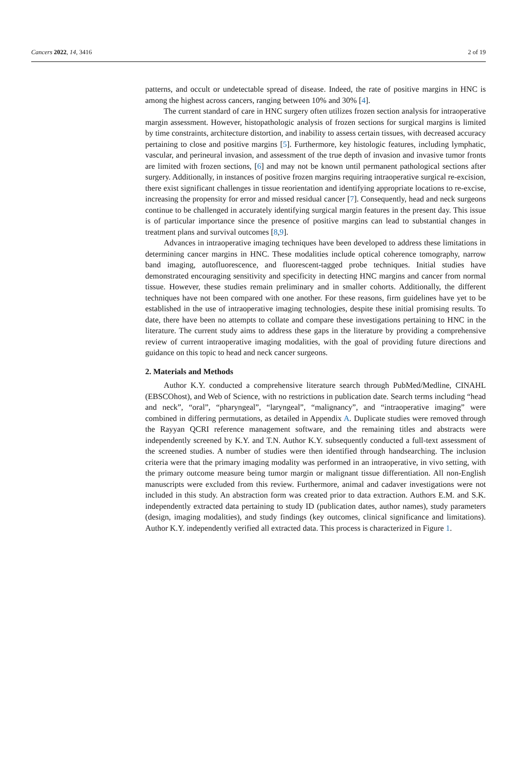Cancers 2022, 14, 3416 2 of 19
patterns, and occult or undetectable spread of disease. Indeed, the rate of positive margins in HNC is among the highest across cancers, ranging between 10% and 30% [4].
The current standard of care in HNC surgery often utilizes frozen section analysis for intraoperative margin assessment. However, histopathologic analysis of frozen sections for surgical margins is limited by time constraints, architecture distortion, and inability to assess certain tissues, with decreased accuracy pertaining to close and positive margins [5]. Furthermore, key histologic features, including lymphatic, vascular, and perineural invasion, and assessment of the true depth of invasion and invasive tumor fronts are limited with frozen sections, [6] and may not be known until permanent pathological sections after surgery. Additionally, in instances of positive frozen margins requiring intraoperative surgical re-excision, there exist significant challenges in tissue reorientation and identifying appropriate locations to re-excise, increasing the propensity for error and missed residual cancer [7]. Consequently, head and neck surgeons continue to be challenged in accurately identifying surgical margin features in the present day. This issue is of particular importance since the presence of positive margins can lead to substantial changes in treatment plans and survival outcomes [8,9].
Advances in intraoperative imaging techniques have been developed to address these limitations in determining cancer margins in HNC. These modalities include optical coherence tomography, narrow band imaging, autofluorescence, and fluorescent-tagged probe techniques. Initial studies have demonstrated encouraging sensitivity and specificity in detecting HNC margins and cancer from normal tissue. However, these studies remain preliminary and in smaller cohorts. Additionally, the different techniques have not been compared with one another. For these reasons, firm guidelines have yet to be established in the use of intraoperative imaging technologies, despite these initial promising results. To date, there have been no attempts to collate and compare these investigations pertaining to HNC in the literature. The current study aims to address these gaps in the literature by providing a comprehensive review of current intraoperative imaging modalities, with the goal of providing future directions and guidance on this topic to head and neck cancer surgeons.
2. Materials and Methods
Author K.Y. conducted a comprehensive literature search through PubMed/Medline, CINAHL (EBSCOhost), and Web of Science, with no restrictions in publication date. Search terms including “head and neck”, “oral”, “pharyngeal”, “laryngeal”, “malignancy”, and “intraoperative imaging” were combined in differing permutations, as detailed in Appendix A. Duplicate studies were removed through the Rayyan QCRI reference management software, and the remaining titles and abstracts were independently screened by K.Y. and T.N. Author K.Y. subsequently conducted a full-text assessment of the screened studies. A number of studies were then identified through handsearching. The inclusion criteria were that the primary imaging modality was performed in an intraoperative, in vivo setting, with the primary outcome measure being tumor margin or malignant tissue differentiation. All non-English manuscripts were excluded from this review. Furthermore, animal and cadaver investigations were not included in this study. An abstraction form was created prior to data extraction. Authors E.M. and S.K. independently extracted data pertaining to study ID (publication dates, author names), study parameters (design, imaging modalities), and study findings (key outcomes, clinical significance and limitations). Author K.Y. independently verified all extracted data. This process is characterized in Figure 1.